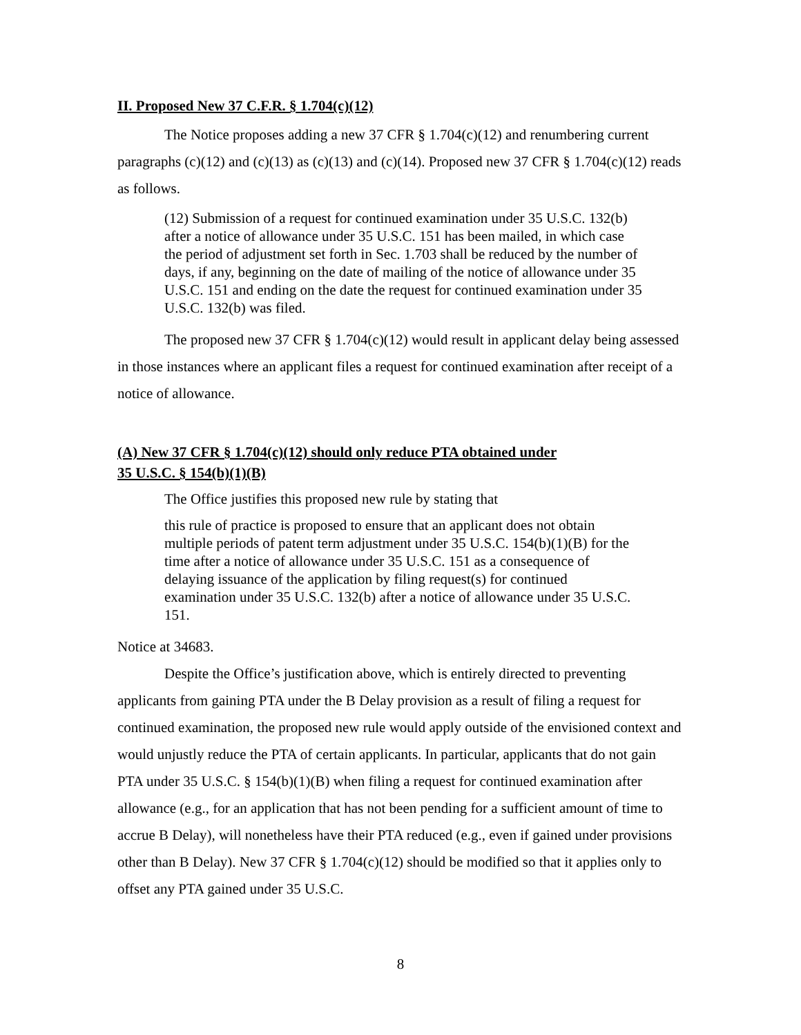II. Proposed New 37 C.F.R. § 1.704(c)(12)
The Notice proposes adding a new 37 CFR § 1.704(c)(12) and renumbering current paragraphs (c)(12) and (c)(13) as (c)(13) and (c)(14). Proposed new 37 CFR § 1.704(c)(12) reads as follows.
(12) Submission of a request for continued examination under 35 U.S.C. 132(b) after a notice of allowance under 35 U.S.C. 151 has been mailed, in which case the period of adjustment set forth in Sec. 1.703 shall be reduced by the number of days, if any, beginning on the date of mailing of the notice of allowance under 35 U.S.C. 151 and ending on the date the request for continued examination under 35 U.S.C. 132(b) was filed.
The proposed new 37 CFR § 1.704(c)(12) would result in applicant delay being assessed in those instances where an applicant files a request for continued examination after receipt of a notice of allowance.
(A) New 37 CFR § 1.704(c)(12) should only reduce PTA obtained under
35 U.S.C. § 154(b)(1)(B)
The Office justifies this proposed new rule by stating that
this rule of practice is proposed to ensure that an applicant does not obtain multiple periods of patent term adjustment under 35 U.S.C. 154(b)(1)(B) for the time after a notice of allowance under 35 U.S.C. 151 as a consequence of delaying issuance of the application by filing request(s) for continued examination under 35 U.S.C. 132(b) after a notice of allowance under 35 U.S.C. 151.
Notice at 34683.
Despite the Office’s justification above, which is entirely directed to preventing applicants from gaining PTA under the B Delay provision as a result of filing a request for continued examination, the proposed new rule would apply outside of the envisioned context and would unjustly reduce the PTA of certain applicants. In particular, applicants that do not gain PTA under 35 U.S.C. § 154(b)(1)(B) when filing a request for continued examination after allowance (e.g., for an application that has not been pending for a sufficient amount of time to accrue B Delay), will nonetheless have their PTA reduced (e.g., even if gained under provisions other than B Delay). New 37 CFR § 1.704(c)(12) should be modified so that it applies only to offset any PTA gained under 35 U.S.C.
8